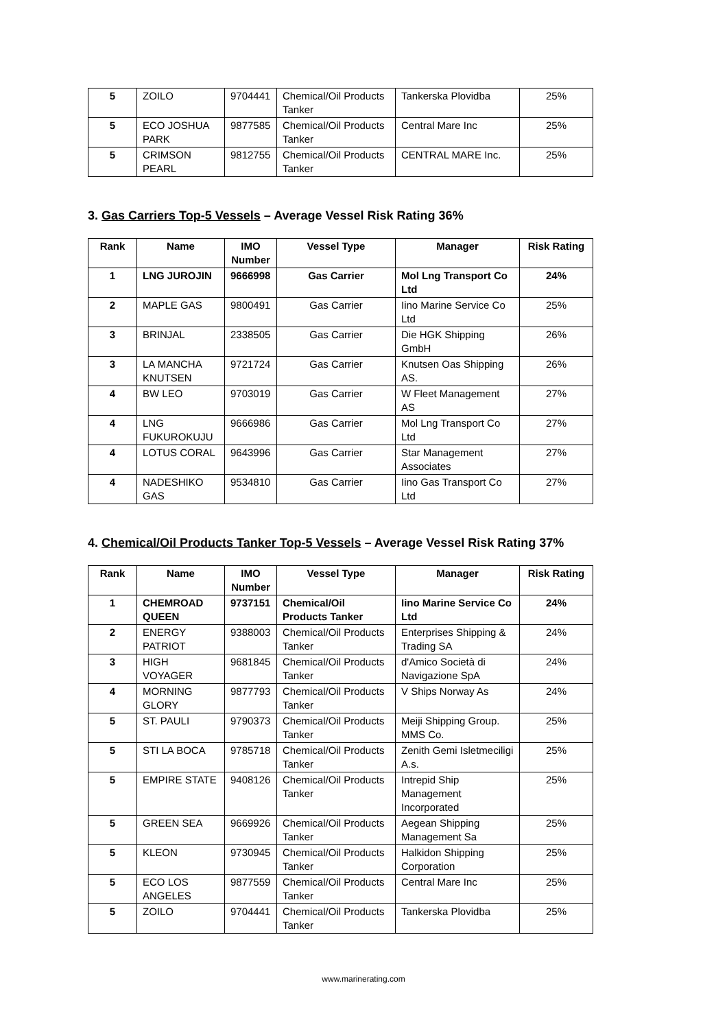| 5 | ZOILO | 9704441 | Chemical/Oil Products Tanker | Tankerska Plovidba | 25% |
| 5 | ECO JOSHUA PARK | 9877585 | Chemical/Oil Products Tanker | Central Mare Inc | 25% |
| 5 | CRIMSON PEARL | 9812755 | Chemical/Oil Products Tanker | CENTRAL MARE Inc. | 25% |
3. Gas Carriers Top-5 Vessels – Average Vessel Risk Rating 36%
| Rank | Name | IMO Number | Vessel Type | Manager | Risk Rating |
| --- | --- | --- | --- | --- | --- |
| 1 | LNG JUROJIN | 9666998 | Gas Carrier | Mol Lng Transport Co Ltd | 24% |
| 2 | MAPLE GAS | 9800491 | Gas Carrier | Iino Marine Service Co Ltd | 25% |
| 3 | BRINJAL | 2338505 | Gas Carrier | Die HGK Shipping GmbH | 26% |
| 3 | LA MANCHA KNUTSEN | 9721724 | Gas Carrier | Knutsen Oas Shipping AS. | 26% |
| 4 | BW LEO | 9703019 | Gas Carrier | W Fleet Management AS | 27% |
| 4 | LNG FUKUROKUJU | 9666986 | Gas Carrier | Mol Lng Transport Co Ltd | 27% |
| 4 | LOTUS CORAL | 9643996 | Gas Carrier | Star Management Associates | 27% |
| 4 | NADESHIKO GAS | 9534810 | Gas Carrier | Iino Gas Transport Co Ltd | 27% |
4. Chemical/Oil Products Tanker Top-5 Vessels – Average Vessel Risk Rating 37%
| Rank | Name | IMO Number | Vessel Type | Manager | Risk Rating |
| --- | --- | --- | --- | --- | --- |
| 1 | CHEMROAD QUEEN | 9737151 | Chemical/Oil Products Tanker | Iino Marine Service Co Ltd | 24% |
| 2 | ENERGY PATRIOT | 9388003 | Chemical/Oil Products Tanker | Enterprises Shipping & Trading SA | 24% |
| 3 | HIGH VOYAGER | 9681845 | Chemical/Oil Products Tanker | d'Amico Società di Navigazione SpA | 24% |
| 4 | MORNING GLORY | 9877793 | Chemical/Oil Products Tanker | V Ships Norway As | 24% |
| 5 | ST. PAULI | 9790373 | Chemical/Oil Products Tanker | Meiji Shipping Group. MMS Co. | 25% |
| 5 | STI LA BOCA | 9785718 | Chemical/Oil Products Tanker | Zenith Gemi Isletmeciligi A.s. | 25% |
| 5 | EMPIRE STATE | 9408126 | Chemical/Oil Products Tanker | Intrepid Ship Management Incorporated | 25% |
| 5 | GREEN SEA | 9669926 | Chemical/Oil Products Tanker | Aegean Shipping Management Sa | 25% |
| 5 | KLEON | 9730945 | Chemical/Oil Products Tanker | Halkidon Shipping Corporation | 25% |
| 5 | ECO LOS ANGELES | 9877559 | Chemical/Oil Products Tanker | Central Mare Inc | 25% |
| 5 | ZOILO | 9704441 | Chemical/Oil Products Tanker | Tankerska Plovidba | 25% |
www.marinerating.com